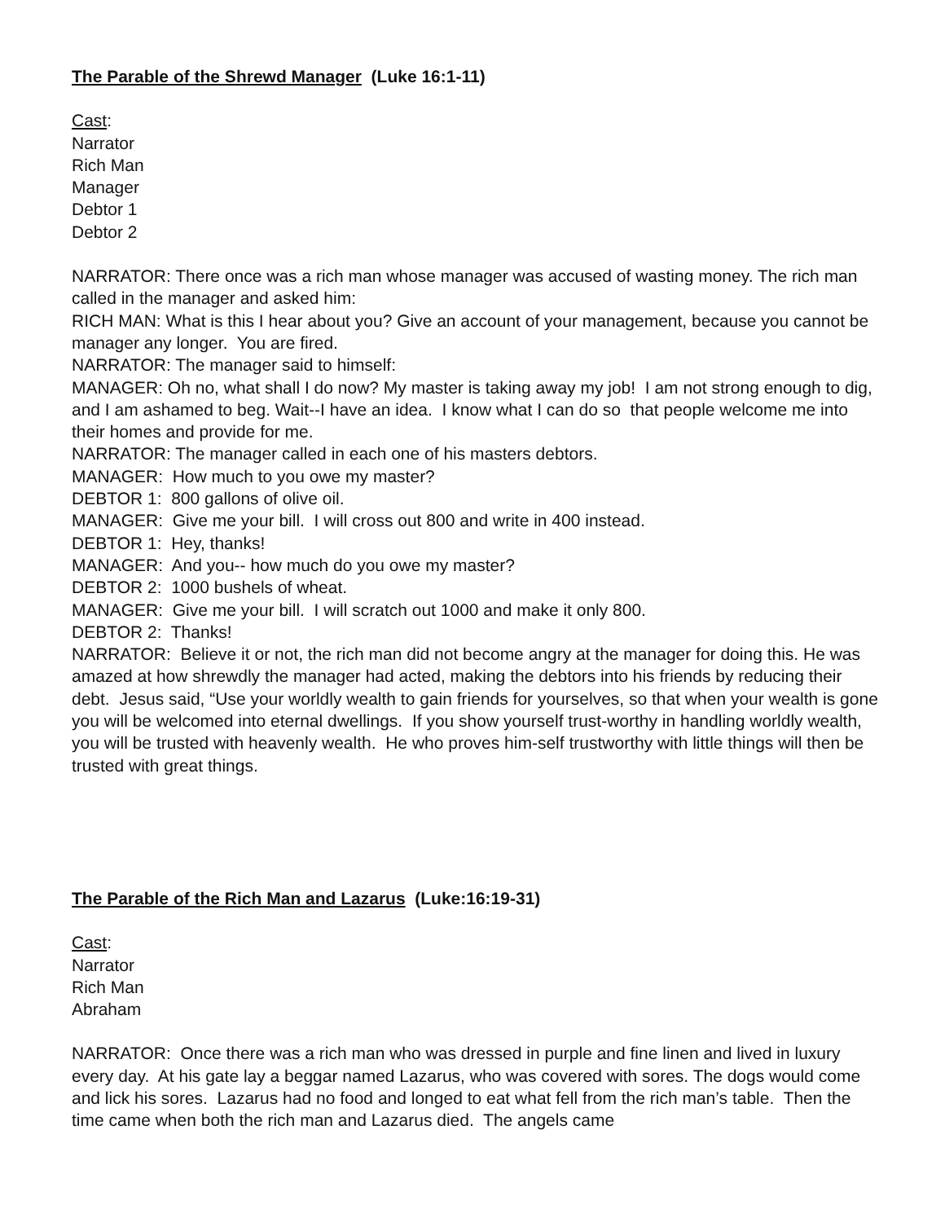The Parable of the Shrewd Manager (Luke 16:1-11)
Cast:
Narrator
Rich Man
Manager
Debtor 1
Debtor 2
NARRATOR: There once was a rich man whose manager was accused of wasting money. The rich man called in the manager and asked him:
RICH MAN: What is this I hear about you? Give an account of your management, because you cannot be manager any longer. You are fired.
NARRATOR: The manager said to himself:
MANAGER: Oh no, what shall I do now? My master is taking away my job! I am not strong enough to dig, and I am ashamed to beg. Wait--I have an idea. I know what I can do so that people welcome me into their homes and provide for me.
NARRATOR: The manager called in each one of his masters debtors.
MANAGER: How much to you owe my master?
DEBTOR 1: 800 gallons of olive oil.
MANAGER: Give me your bill. I will cross out 800 and write in 400 instead.
DEBTOR 1: Hey, thanks!
MANAGER: And you-- how much do you owe my master?
DEBTOR 2: 1000 bushels of wheat.
MANAGER: Give me your bill. I will scratch out 1000 and make it only 800.
DEBTOR 2: Thanks!
NARRATOR: Believe it or not, the rich man did not become angry at the manager for doing this. He was amazed at how shrewdly the manager had acted, making the debtors into his friends by reducing their debt. Jesus said, “Use your worldly wealth to gain friends for yourselves, so that when your wealth is gone you will be welcomed into eternal dwellings. If you show yourself trust-worthy in handling worldly wealth, you will be trusted with heavenly wealth. He who proves him-self trustworthy with little things will then be trusted with great things.
The Parable of the Rich Man and Lazarus (Luke:16:19-31)
Cast:
Narrator
Rich Man
Abraham
NARRATOR: Once there was a rich man who was dressed in purple and fine linen and lived in luxury every day. At his gate lay a beggar named Lazarus, who was covered with sores. The dogs would come and lick his sores. Lazarus had no food and longed to eat what fell from the rich man’s table. Then the time came when both the rich man and Lazarus died. The angels came